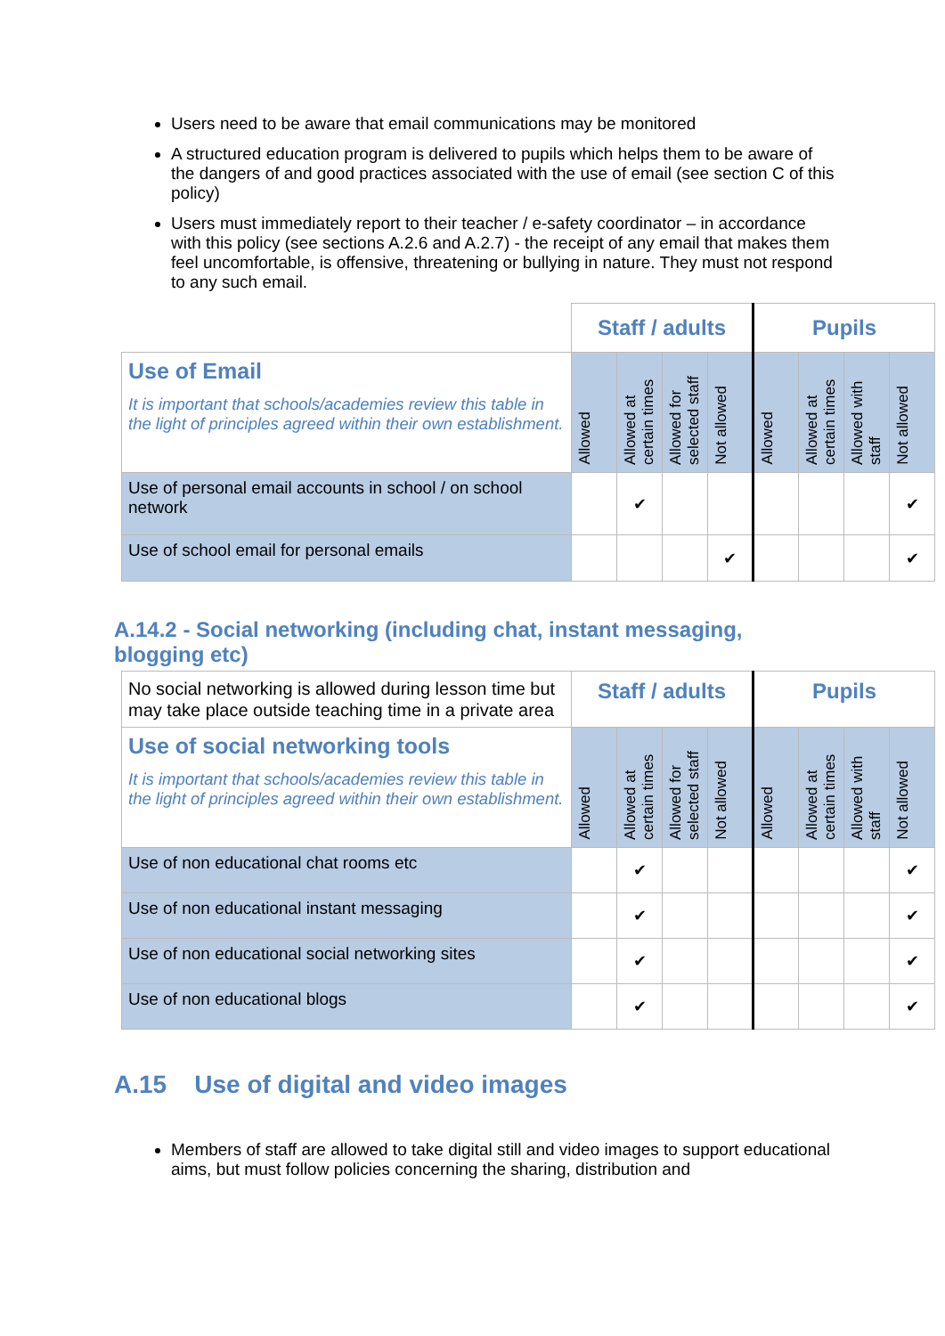Users need to be aware that email communications may be monitored
A structured education program is delivered to pupils which helps them to be aware of the dangers of and good practices associated with the use of email (see section C of this policy)
Users must immediately report to their teacher / e-safety coordinator – in accordance with this policy (see sections A.2.6 and A.2.7) - the receipt of any email that makes them feel uncomfortable, is offensive, threatening or bullying in nature. They must not respond to any such email.
| | Staff / adults | | | | Pupils | | | |
| Use of Email It is important that schools/academies review this table in the light of principles agreed within their own establishment. | Allowed | Allowed at certain times | Allowed for selected staff | Not allowed | Allowed | Allowed at certain times | Allowed with staff | Not allowed |
| Use of personal email accounts in school / on school network | | ✔ | | | | | | ✔ |
| Use of school email for personal emails | | | | ✔ | | | | ✔ |
A.14.2 - Social networking (including chat, instant messaging, blogging etc)
| No social networking is allowed during lesson time but may take place outside teaching time in a private area | Staff / adults | | | | Pupils | | | |
| Use of social networking tools It is important that schools/academies review this table in the light of principles agreed within their own establishment. | Allowed | Allowed at certain times | Allowed for selected staff | Not allowed | Allowed | Allowed at certain times | Allowed with staff | Not allowed |
| Use of non educational chat rooms etc | | ✔ | | | | | | ✔ |
| Use of non educational instant messaging | | ✔ | | | | | | ✔ |
| Use of non educational social networking sites | | ✔ | | | | | | ✔ |
| Use of non educational blogs | | ✔ | | | | | | ✔ |
A.15 Use of digital and video images
Members of staff are allowed to take digital still and video images to support educational aims, but must follow policies concerning the sharing, distribution and